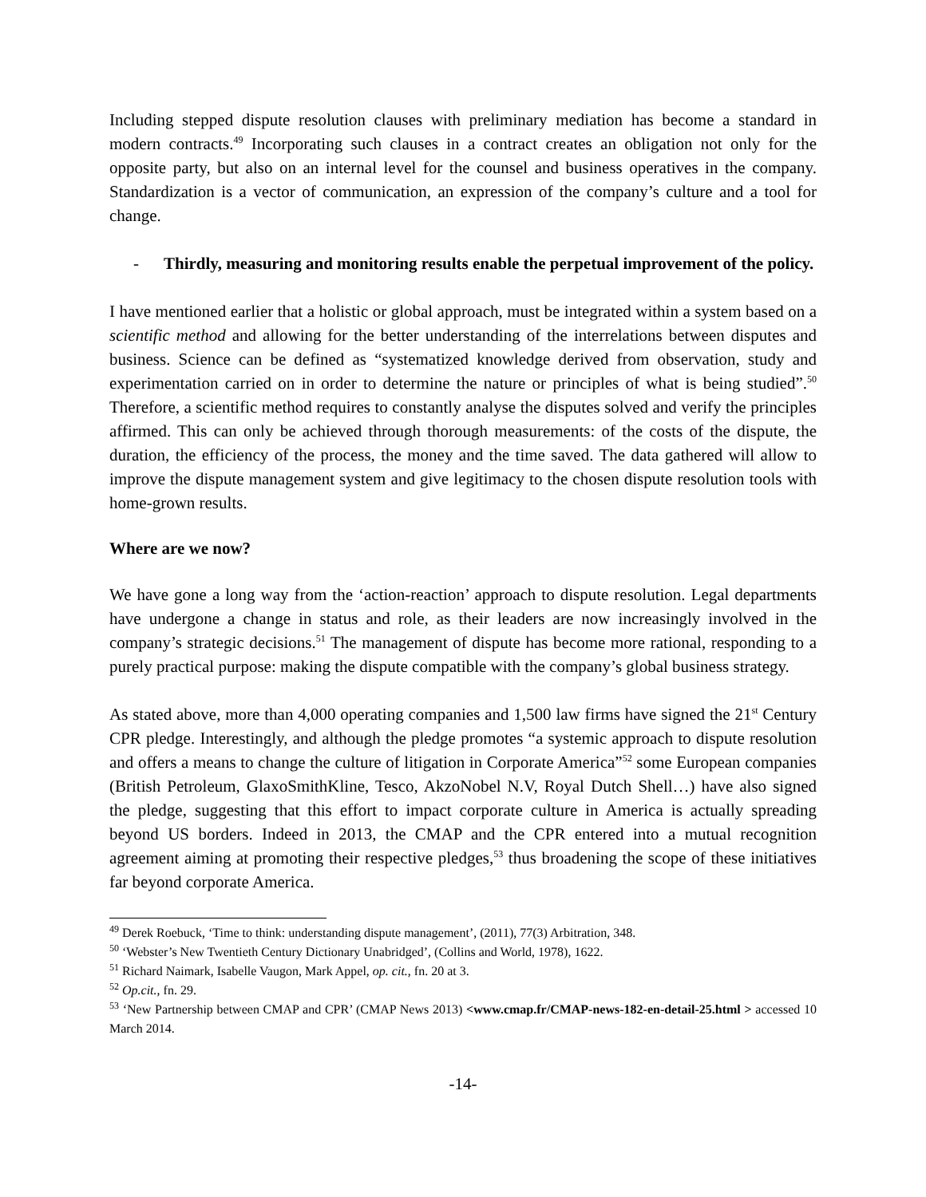Including stepped dispute resolution clauses with preliminary mediation has become a standard in modern contracts.<sup>49</sup> Incorporating such clauses in a contract creates an obligation not only for the opposite party, but also on an internal level for the counsel and business operatives in the company. Standardization is a vector of communication, an expression of the company’s culture and a tool for change.
- Thirdly, measuring and monitoring results enable the perpetual improvement of the policy.
I have mentioned earlier that a holistic or global approach, must be integrated within a system based on a scientific method and allowing for the better understanding of the interrelations between disputes and business. Science can be defined as “systematized knowledge derived from observation, study and experimentation carried on in order to determine the nature or principles of what is being studied”.<sup>50</sup> Therefore, a scientific method requires to constantly analyse the disputes solved and verify the principles affirmed. This can only be achieved through thorough measurements: of the costs of the dispute, the duration, the efficiency of the process, the money and the time saved. The data gathered will allow to improve the dispute management system and give legitimacy to the chosen dispute resolution tools with home-grown results.
Where are we now?
We have gone a long way from the ‘action-reaction’ approach to dispute resolution. Legal departments have undergone a change in status and role, as their leaders are now increasingly involved in the company’s strategic decisions.<sup>51</sup> The management of dispute has become more rational, responding to a purely practical purpose: making the dispute compatible with the company’s global business strategy.
As stated above, more than 4,000 operating companies and 1,500 law firms have signed the 21<sup>st</sup> Century CPR pledge. Interestingly, and although the pledge promotes “a systemic approach to dispute resolution and offers a means to change the culture of litigation in Corporate America”<sup>52</sup> some European companies (British Petroleum, GlaxoSmithKline, Tesco, AkzoNobel N.V, Royal Dutch Shell…) have also signed the pledge, suggesting that this effort to impact corporate culture in America is actually spreading beyond US borders. Indeed in 2013, the CMAP and the CPR entered into a mutual recognition agreement aiming at promoting their respective pledges,<sup>53</sup> thus broadening the scope of these initiatives far beyond corporate America.
<sup>49</sup> Derek Roebuck, ‘Time to think: understanding dispute management’, (2011), 77(3) Arbitration, 348.
<sup>50</sup> ‘Webster’s New Twentieth Century Dictionary Unabridged’, (Collins and World, 1978), 1622.
<sup>51</sup> Richard Naimark, Isabelle Vaugon, Mark Appel, op. cit., fn. 20 at 3.
<sup>52</sup> Op.cit., fn. 29.
<sup>53</sup> ‘New Partnership between CMAP and CPR’ (CMAP News 2013) <www.cmap.fr/CMAP-news-182-en-detail-25.html > accessed 10 March 2014.
-14-